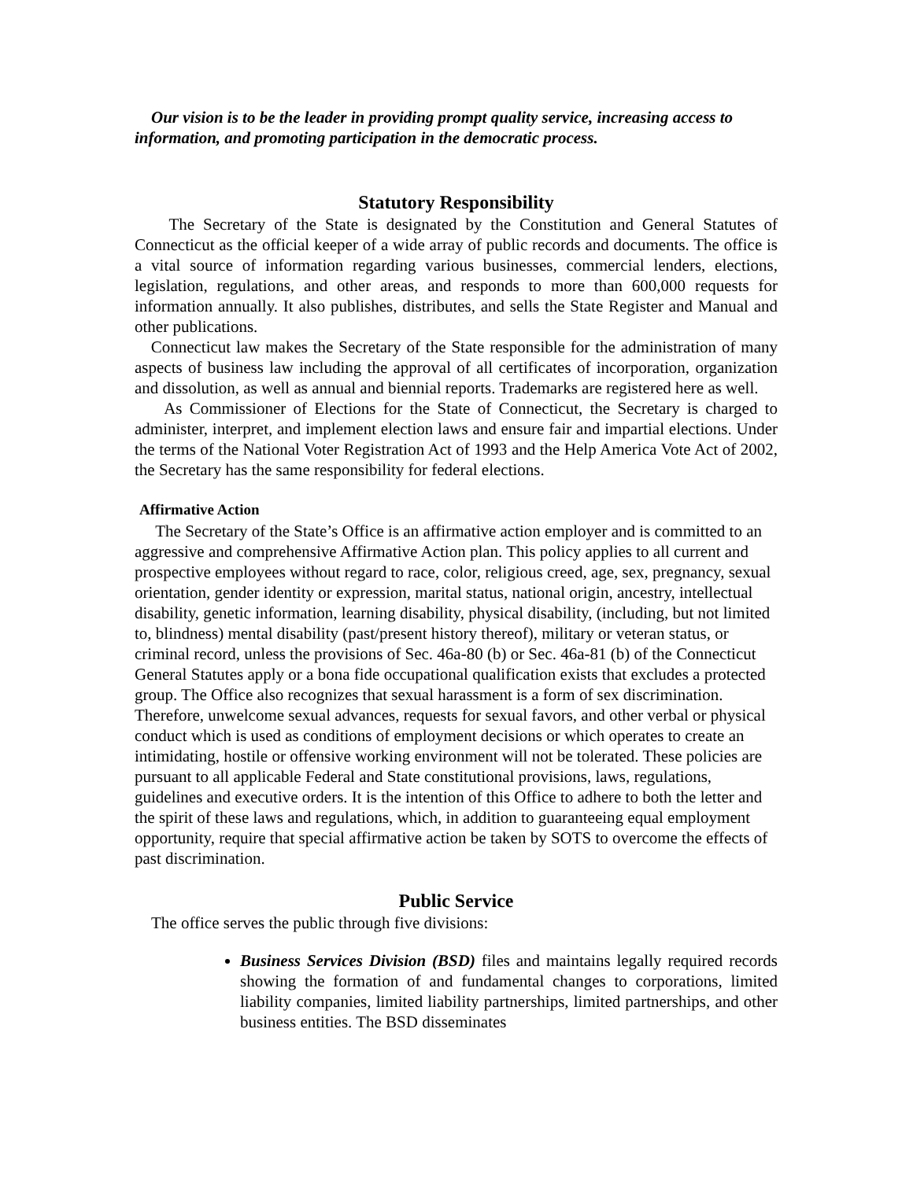Our vision is to be the leader in providing prompt quality service, increasing access to information, and promoting participation in the democratic process.
Statutory Responsibility
The Secretary of the State is designated by the Constitution and General Statutes of Connecticut as the official keeper of a wide array of public records and documents. The office is a vital source of information regarding various businesses, commercial lenders, elections, legislation, regulations, and other areas, and responds to more than 600,000 requests for information annually. It also publishes, distributes, and sells the State Register and Manual and other publications.
Connecticut law makes the Secretary of the State responsible for the administration of many aspects of business law including the approval of all certificates of incorporation, organization and dissolution, as well as annual and biennial reports. Trademarks are registered here as well.
As Commissioner of Elections for the State of Connecticut, the Secretary is charged to administer, interpret, and implement election laws and ensure fair and impartial elections. Under the terms of the National Voter Registration Act of 1993 and the Help America Vote Act of 2002, the Secretary has the same responsibility for federal elections.
Affirmative Action
The Secretary of the State’s Office is an affirmative action employer and is committed to an aggressive and comprehensive Affirmative Action plan. This policy applies to all current and prospective employees without regard to race, color, religious creed, age, sex, pregnancy, sexual orientation, gender identity or expression, marital status, national origin, ancestry, intellectual disability, genetic information, learning disability, physical disability, (including, but not limited to, blindness) mental disability (past/present history thereof), military or veteran status, or criminal record, unless the provisions of Sec. 46a-80 (b) or Sec. 46a-81 (b) of the Connecticut General Statutes apply or a bona fide occupational qualification exists that excludes a protected group. The Office also recognizes that sexual harassment is a form of sex discrimination. Therefore, unwelcome sexual advances, requests for sexual favors, and other verbal or physical conduct which is used as conditions of employment decisions or which operates to create an intimidating, hostile or offensive working environment will not be tolerated. These policies are pursuant to all applicable Federal and State constitutional provisions, laws, regulations, guidelines and executive orders. It is the intention of this Office to adhere to both the letter and the spirit of these laws and regulations, which, in addition to guaranteeing equal employment opportunity, require that special affirmative action be taken by SOTS to overcome the effects of past discrimination.
Public Service
The office serves the public through five divisions:
Business Services Division (BSD) files and maintains legally required records showing the formation of and fundamental changes to corporations, limited liability companies, limited liability partnerships, limited partnerships, and other business entities. The BSD disseminates